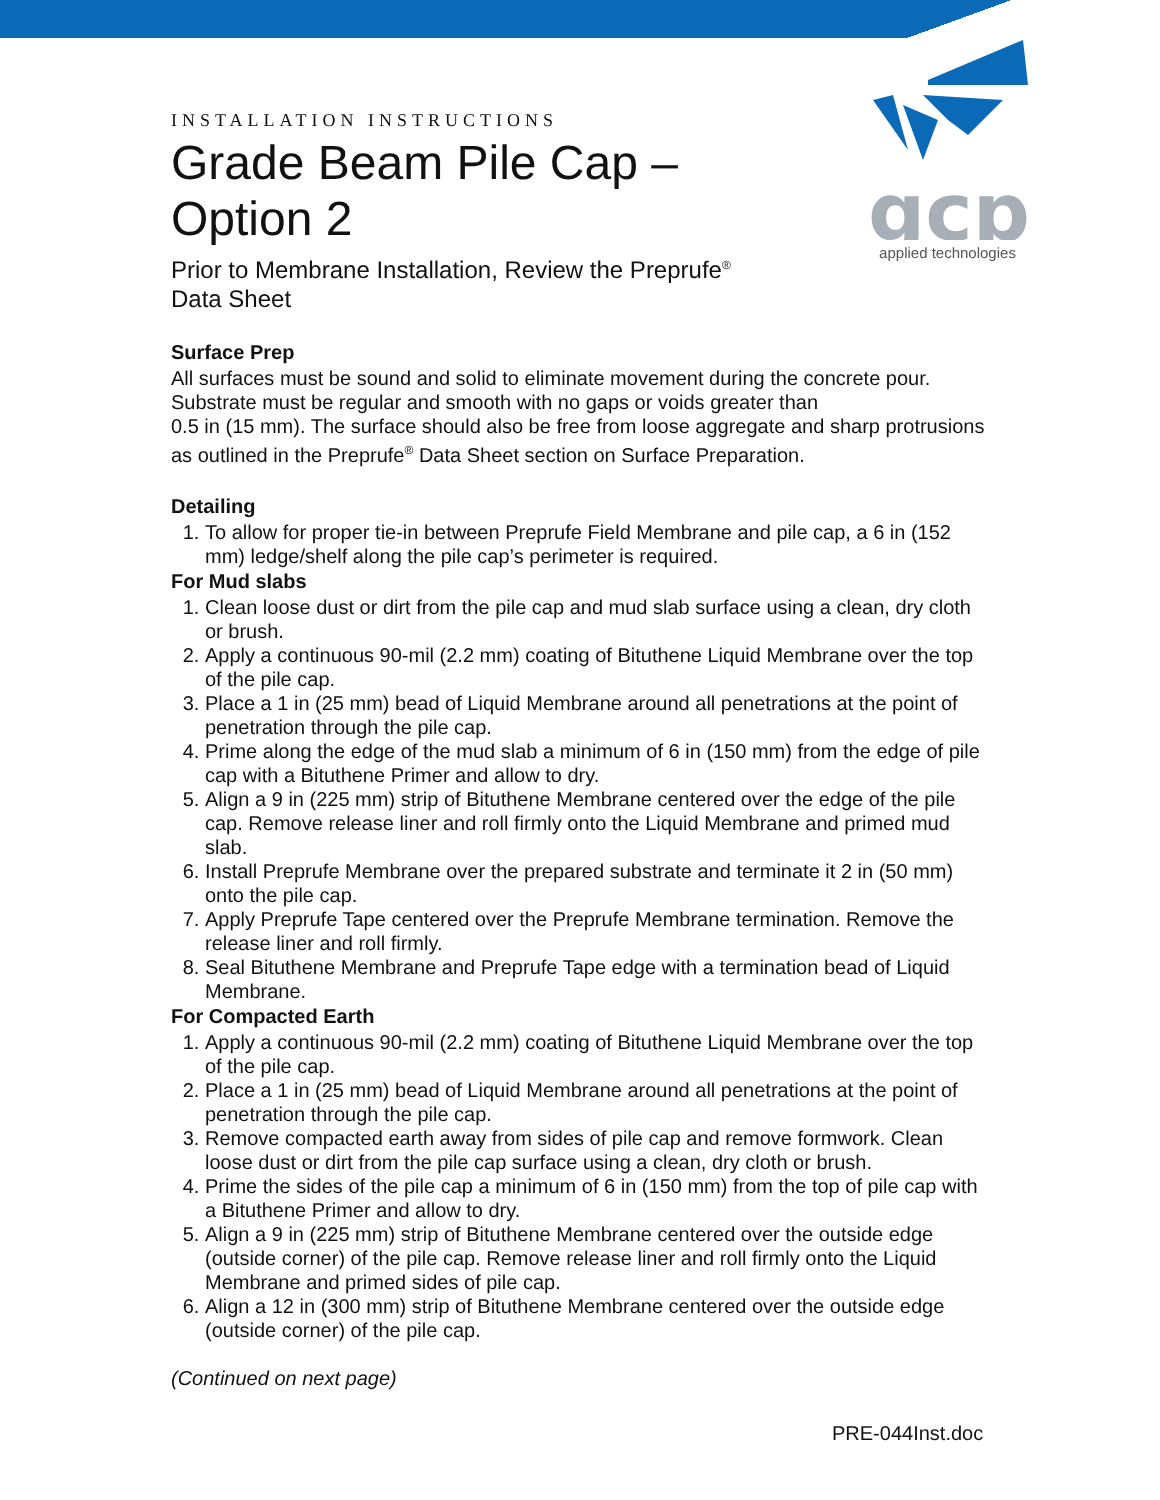gcp
applied technologies
INSTALLATION INSTRUCTIONS
Grade Beam Pile Cap – Option 2
Prior to Membrane Installation, Review the Preprufe<sup>®</sup> Data Sheet
Surface Prep
All surfaces must be sound and solid to eliminate movement during the concrete pour. Substrate must be regular and smooth with no gaps or voids greater than
0.5 in (15 mm). The surface should also be free from loose aggregate and sharp protrusions as outlined in the Preprufe<sup>®</sup> Data Sheet section on Surface Preparation.
Detailing
1. To allow for proper tie-in between Preprufe Field Membrane and pile cap, a 6 in (152 mm) ledge/shelf along the pile cap’s perimeter is required.
For Mud slabs
1. Clean loose dust or dirt from the pile cap and mud slab surface using a clean, dry cloth or brush.
2. Apply a continuous 90-mil (2.2 mm) coating of Bituthene Liquid Membrane over the top of the pile cap.
3. Place a 1 in (25 mm) bead of Liquid Membrane around all penetrations at the point of penetration through the pile cap.
4. Prime along the edge of the mud slab a minimum of 6 in (150 mm) from the edge of pile cap with a Bituthene Primer and allow to dry.
5. Align a 9 in (225 mm) strip of Bituthene Membrane centered over the edge of the pile cap. Remove release liner and roll firmly onto the Liquid Membrane and primed mud slab.
6. Install Preprufe Membrane over the prepared substrate and terminate it 2 in (50 mm) onto the pile cap.
7. Apply Preprufe Tape centered over the Preprufe Membrane termination. Remove the release liner and roll firmly.
8. Seal Bituthene Membrane and Preprufe Tape edge with a termination bead of Liquid Membrane.
For Compacted Earth
1. Apply a continuous 90-mil (2.2 mm) coating of Bituthene Liquid Membrane over the top of the pile cap.
2. Place a 1 in (25 mm) bead of Liquid Membrane around all penetrations at the point of penetration through the pile cap.
3. Remove compacted earth away from sides of pile cap and remove formwork. Clean loose dust or dirt from the pile cap surface using a clean, dry cloth or brush.
4. Prime the sides of the pile cap a minimum of 6 in (150 mm) from the top of pile cap with a Bituthene Primer and allow to dry.
5. Align a 9 in (225 mm) strip of Bituthene Membrane centered over the outside edge (outside corner) of the pile cap. Remove release liner and roll firmly onto the Liquid Membrane and primed sides of pile cap.
6. Align a 12 in (300 mm) strip of Bituthene Membrane centered over the outside edge (outside corner) of the pile cap.
(Continued on next page)
PRE-044Inst.doc